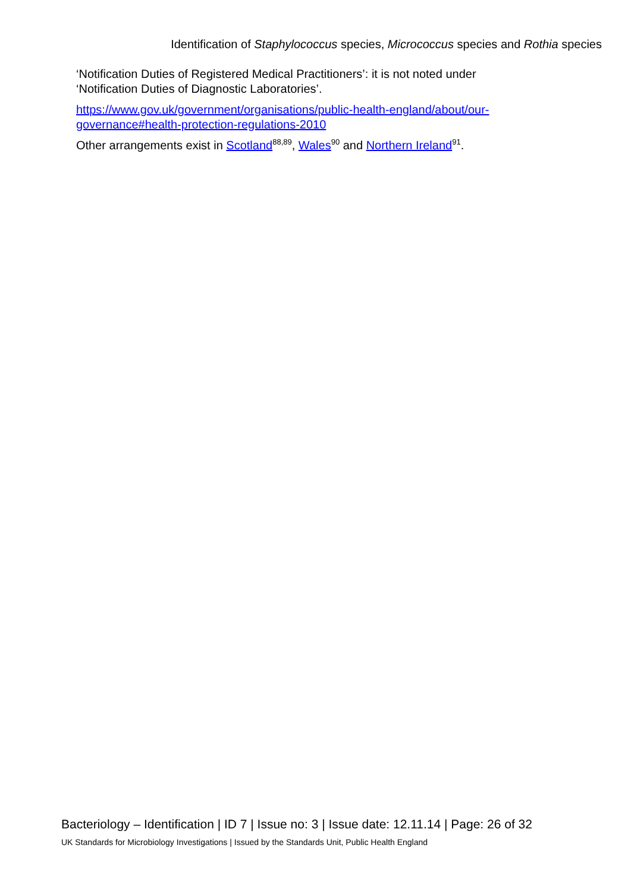Identification of Staphylococcus species, Micrococcus species and Rothia species
‘Notification Duties of Registered Medical Practitioners’: it is not noted under ‘Notification Duties of Diagnostic Laboratories’.
https://www.gov.uk/government/organisations/public-health-england/about/our-governance#health-protection-regulations-2010
Other arrangements exist in Scotland<sup>88,89</sup>, Wales<sup>90</sup> and Northern Ireland<sup>91</sup>.
Bacteriology – Identification | ID 7 | Issue no: 3 | Issue date: 12.11.14 | Page: 26 of 32
UK Standards for Microbiology Investigations | Issued by the Standards Unit, Public Health England